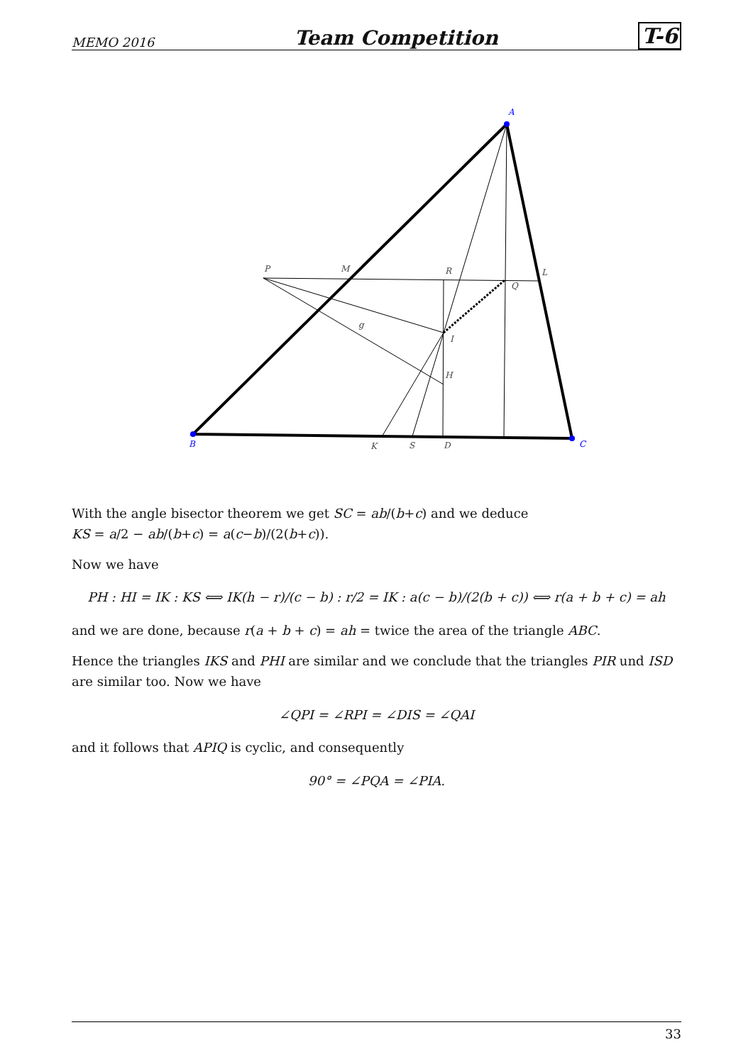MEMO 2016 Team Competition T-6
A
B
C
P
M
R
L
Q
g
I
H
K
S
D
With the angle bisector theorem we get SC = ab/(b+c) and we deduce
KS = a/2 − ab/(b+c) = a(c−b)/(2(b+c)).
Now we have
PH : HI = IK : KS ⟺ IK(h − r)/(c − b) : r/2 = IK : a(c − b)/(2(b + c)) ⟺ r(a + b + c) = ah
and we are done, because r(a + b + c) = ah = twice the area of the triangle ABC.
Hence the triangles IKS and PHI are similar and we conclude that the triangles PIR und ISD are similar too. Now we have
∠QPI = ∠RPI = ∠DIS = ∠QAI
and it follows that APIQ is cyclic, and consequently
90° = ∠PQA = ∠PIA.
33